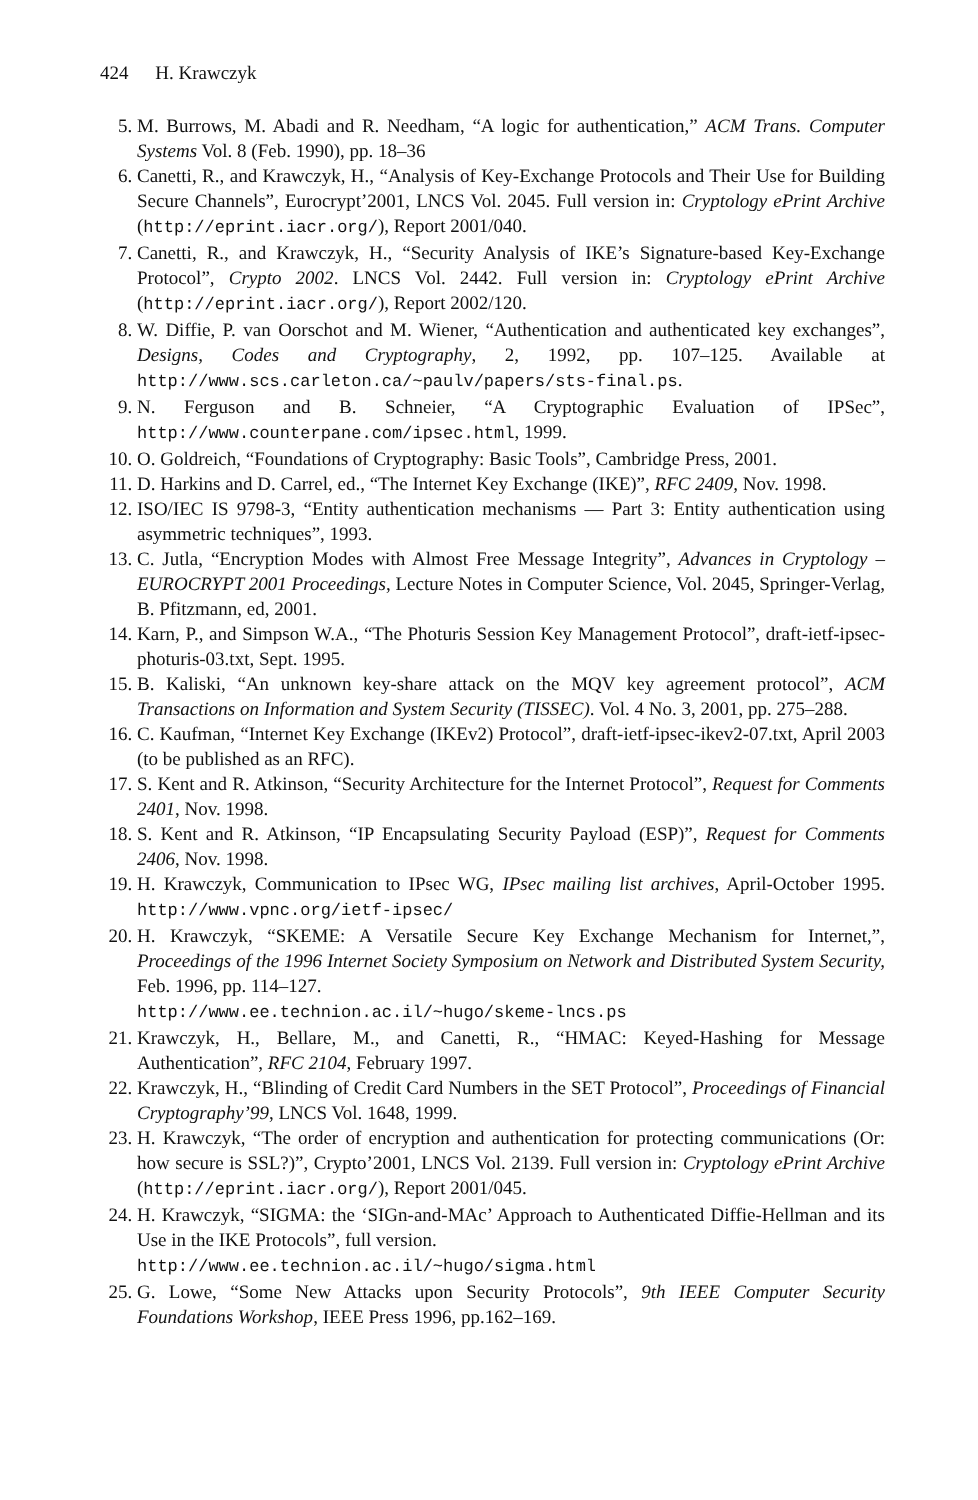424 H. Krawczyk
5. M. Burrows, M. Abadi and R. Needham, “A logic for authentication,” ACM Trans. Computer Systems Vol. 8 (Feb. 1990), pp. 18–36
6. Canetti, R., and Krawczyk, H., “Analysis of Key-Exchange Protocols and Their Use for Building Secure Channels”, Eurocrypt’2001, LNCS Vol. 2045. Full version in: Cryptology ePrint Archive (http://eprint.iacr.org/), Report 2001/040.
7. Canetti, R., and Krawczyk, H., “Security Analysis of IKE’s Signature-based Key-Exchange Protocol”, Crypto 2002. LNCS Vol. 2442. Full version in: Cryptology ePrint Archive (http://eprint.iacr.org/), Report 2002/120.
8. W. Diffie, P. van Oorschot and M. Wiener, “Authentication and authenticated key exchanges”, Designs, Codes and Cryptography, 2, 1992, pp. 107–125. Available at http://www.scs.carleton.ca/~paulv/papers/sts-final.ps.
9. N. Ferguson and B. Schneier, “A Cryptographic Evaluation of IPSec”, http://www.counterpane.com/ipsec.html, 1999.
10. O. Goldreich, “Foundations of Cryptography: Basic Tools”, Cambridge Press, 2001.
11. D. Harkins and D. Carrel, ed., “The Internet Key Exchange (IKE)”, RFC 2409, Nov. 1998.
12. ISO/IEC IS 9798-3, “Entity authentication mechanisms — Part 3: Entity authentication using asymmetric techniques”, 1993.
13. C. Jutla, “Encryption Modes with Almost Free Message Integrity”, Advances in Cryptology – EUROCRYPT 2001 Proceedings, Lecture Notes in Computer Science, Vol. 2045, Springer-Verlag, B. Pfitzmann, ed, 2001.
14. Karn, P., and Simpson W.A., “The Photuris Session Key Management Protocol”, draft-ietf-ipsec-photuris-03.txt, Sept. 1995.
15. B. Kaliski, “An unknown key-share attack on the MQV key agreement protocol”, ACM Transactions on Information and System Security (TISSEC). Vol. 4 No. 3, 2001, pp. 275–288.
16. C. Kaufman, “Internet Key Exchange (IKEv2) Protocol”, draft-ietf-ipsec-ikev2-07.txt, April 2003 (to be published as an RFC).
17. S. Kent and R. Atkinson, “Security Architecture for the Internet Protocol”, Request for Comments 2401, Nov. 1998.
18. S. Kent and R. Atkinson, “IP Encapsulating Security Payload (ESP)”, Request for Comments 2406, Nov. 1998.
19. H. Krawczyk, Communication to IPsec WG, IPsec mailing list archives, April-October 1995. http://www.vpnc.org/ietf-ipsec/
20. H. Krawczyk, “SKEME: A Versatile Secure Key Exchange Mechanism for Internet,”, Proceedings of the 1996 Internet Society Symposium on Network and Distributed System Security, Feb. 1996, pp. 114–127.
http://www.ee.technion.ac.il/~hugo/skeme-lncs.ps
21. Krawczyk, H., Bellare, M., and Canetti, R., “HMAC: Keyed-Hashing for Message Authentication”, RFC 2104, February 1997.
22. Krawczyk, H., “Blinding of Credit Card Numbers in the SET Protocol”, Proceedings of Financial Cryptography’99, LNCS Vol. 1648, 1999.
23. H. Krawczyk, “The order of encryption and authentication for protecting communications (Or: how secure is SSL?)”, Crypto’2001, LNCS Vol. 2139. Full version in: Cryptology ePrint Archive (http://eprint.iacr.org/), Report 2001/045.
24. H. Krawczyk, “SIGMA: the ‘SIGn-and-MAc’ Approach to Authenticated Diffie-Hellman and its Use in the IKE Protocols”, full version.
http://www.ee.technion.ac.il/~hugo/sigma.html
25. G. Lowe, “Some New Attacks upon Security Protocols”, 9th IEEE Computer Security Foundations Workshop, IEEE Press 1996, pp.162–169.